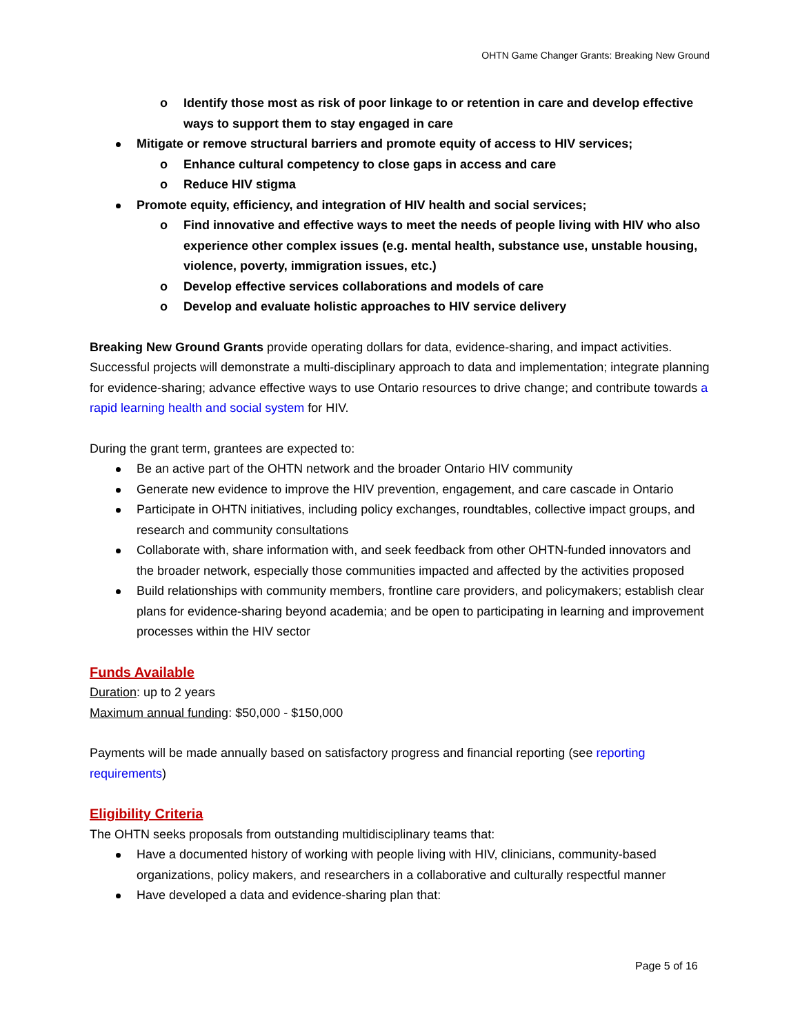OHTN Game Changer Grants: Breaking New Ground
o Identify those most as risk of poor linkage to or retention in care and develop effective ways to support them to stay engaged in care
Mitigate or remove structural barriers and promote equity of access to HIV services;
o Enhance cultural competency to close gaps in access and care
o Reduce HIV stigma
Promote equity, efficiency, and integration of HIV health and social services;
o Find innovative and effective ways to meet the needs of people living with HIV who also experience other complex issues (e.g. mental health, substance use, unstable housing, violence, poverty, immigration issues, etc.)
o Develop effective services collaborations and models of care
o Develop and evaluate holistic approaches to HIV service delivery
Breaking New Ground Grants provide operating dollars for data, evidence-sharing, and impact activities. Successful projects will demonstrate a multi-disciplinary approach to data and implementation; integrate planning for evidence-sharing; advance effective ways to use Ontario resources to drive change; and contribute towards a rapid learning health and social system for HIV.
During the grant term, grantees are expected to:
Be an active part of the OHTN network and the broader Ontario HIV community
Generate new evidence to improve the HIV prevention, engagement, and care cascade in Ontario
Participate in OHTN initiatives, including policy exchanges, roundtables, collective impact groups, and research and community consultations
Collaborate with, share information with, and seek feedback from other OHTN-funded innovators and the broader network, especially those communities impacted and affected by the activities proposed
Build relationships with community members, frontline care providers, and policymakers; establish clear plans for evidence-sharing beyond academia; and be open to participating in learning and improvement processes within the HIV sector
Funds Available
Duration: up to 2 years
Maximum annual funding: $50,000 - $150,000
Payments will be made annually based on satisfactory progress and financial reporting (see reporting requirements)
Eligibility Criteria
The OHTN seeks proposals from outstanding multidisciplinary teams that:
Have a documented history of working with people living with HIV, clinicians, community-based organizations, policy makers, and researchers in a collaborative and culturally respectful manner
Have developed a data and evidence-sharing plan that:
Page 5 of 16